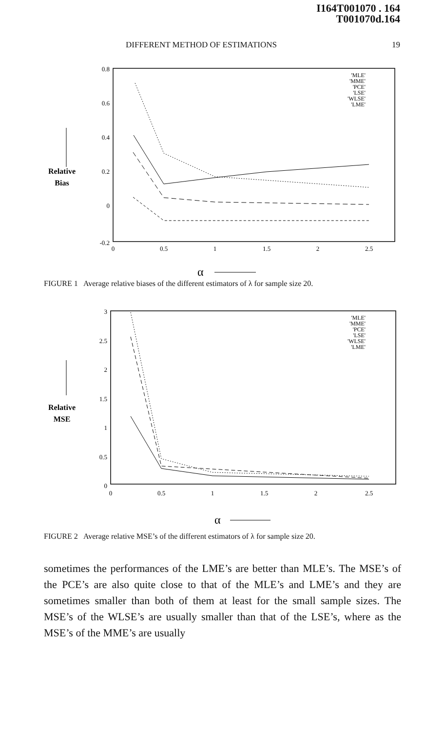I164T001070 . 164
T001070d.164
DIFFERENT METHOD OF ESTIMATIONS 19
0.8
0.6
0.4
0.2
0
-0.2
0
0.5
1
1.5
2
2.5
Relative
Bias
'MLE'
'MME'
'PCE'
'LSE'
'WLSE'
'LME'
α
FIGURE 1 Average relative biases of the different estimators of λ for sample size 20.
3
2.5
2
1.5
1
0.5
0
0
0.5
1
1.5
2
2.5
Relative
MSE
'MLE'
'MME'
'PCE'
'LSE'
'WLSE'
'LME'
α
FIGURE 2 Average relative MSE’s of the different estimators of λ for sample size 20.
sometimes the performances of the LME’s are better than MLE’s. The MSE’s of the PCE’s are also quite close to that of the MLE’s and LME’s and they are sometimes smaller than both of them at least for the small sample sizes. The MSE’s of the WLSE’s are usually smaller than that of the LSE’s, where as the MSE’s of the MME’s are usually